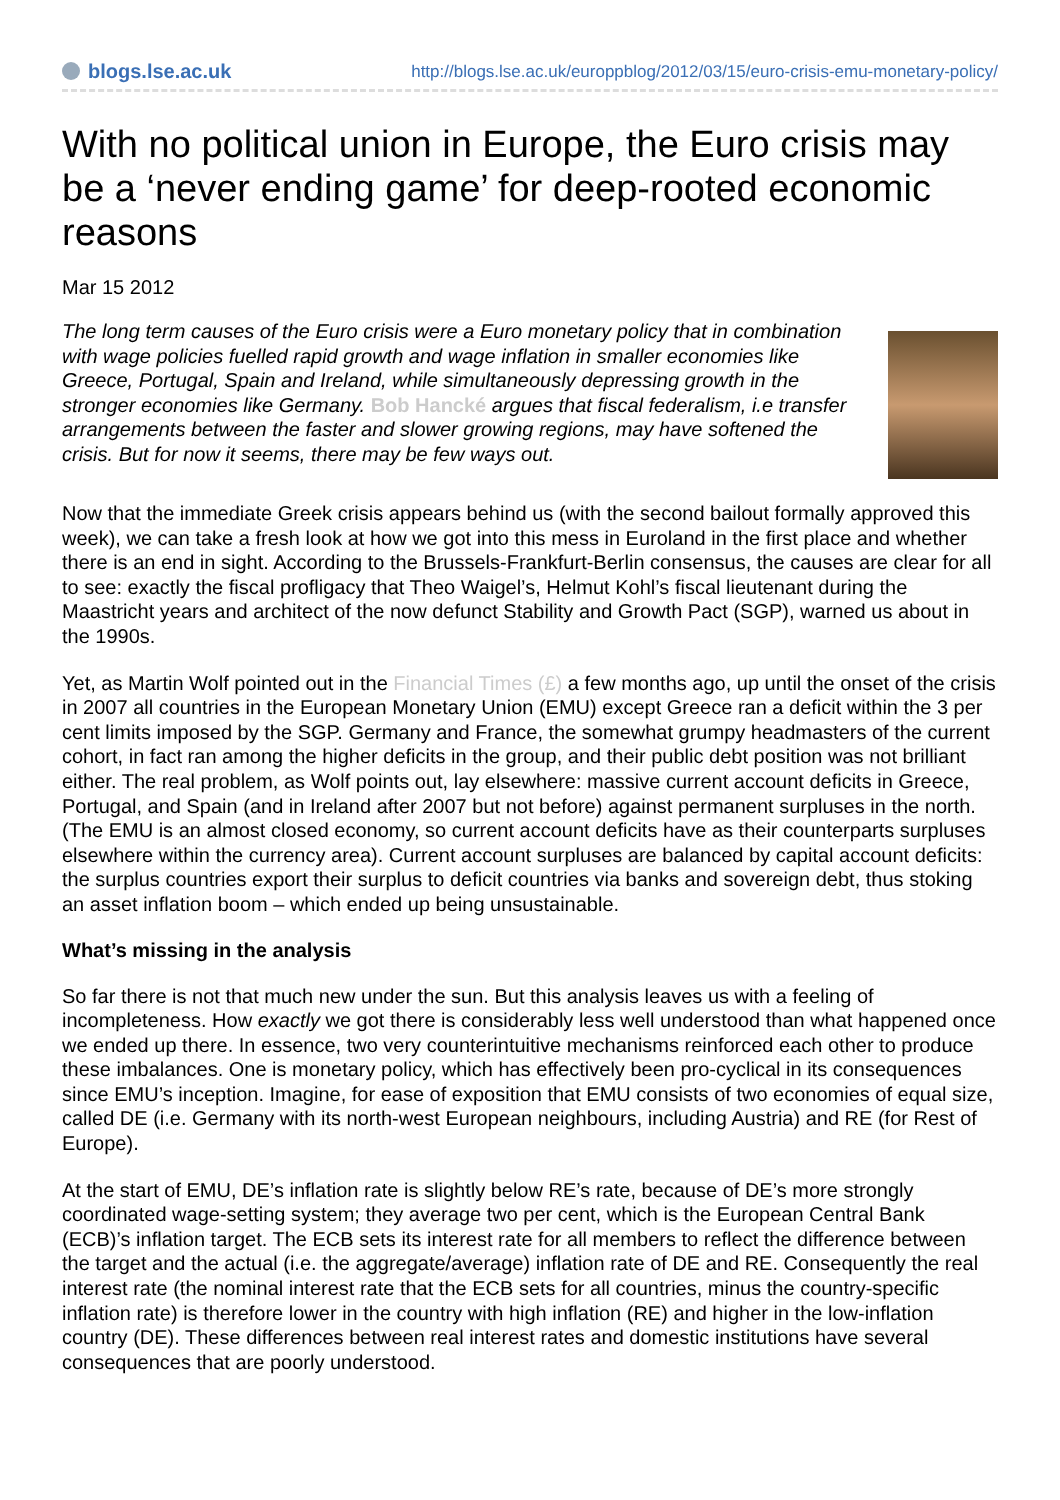blogs.lse.ac.uk
http://blogs.lse.ac.uk/europpblog/2012/03/15/euro-crisis-emu-monetary-policy/
With no political union in Europe, the Euro crisis may be a ‘never ending game’ for deep-rooted economic reasons
Mar 15 2012
The long term causes of the Euro crisis were a Euro monetary policy that in combination with wage policies fuelled rapid growth and wage inflation in smaller economies like Greece, Portugal, Spain and Ireland, while simultaneously depressing growth in the stronger economies like Germany. Bob Hancké argues that fiscal federalism, i.e transfer arrangements between the faster and slower growing regions, may have softened the crisis. But for now it seems, there may be few ways out.
Now that the immediate Greek crisis appears behind us (with the second bailout formally approved this week), we can take a fresh look at how we got into this mess in Euroland in the first place and whether there is an end in sight. According to the Brussels-Frankfurt-Berlin consensus, the causes are clear for all to see: exactly the fiscal profligacy that Theo Waigel’s, Helmut Kohl’s fiscal lieutenant during the Maastricht years and architect of the now defunct Stability and Growth Pact (SGP), warned us about in the 1990s.
Yet, as Martin Wolf pointed out in the Financial Times (£) a few months ago, up until the onset of the crisis in 2007 all countries in the European Monetary Union (EMU) except Greece ran a deficit within the 3 per cent limits imposed by the SGP. Germany and France, the somewhat grumpy headmasters of the current cohort, in fact ran among the higher deficits in the group, and their public debt position was not brilliant either. The real problem, as Wolf points out, lay elsewhere: massive current account deficits in Greece, Portugal, and Spain (and in Ireland after 2007 but not before) against permanent surpluses in the north. (The EMU is an almost closed economy, so current account deficits have as their counterparts surpluses elsewhere within the currency area). Current account surpluses are balanced by capital account deficits: the surplus countries export their surplus to deficit countries via banks and sovereign debt, thus stoking an asset inflation boom – which ended up being unsustainable.
What’s missing in the analysis
So far there is not that much new under the sun. But this analysis leaves us with a feeling of incompleteness. How exactly we got there is considerably less well understood than what happened once we ended up there. In essence, two very counterintuitive mechanisms reinforced each other to produce these imbalances. One is monetary policy, which has effectively been pro-cyclical in its consequences since EMU’s inception. Imagine, for ease of exposition that EMU consists of two economies of equal size, called DE (i.e. Germany with its north-west European neighbours, including Austria) and RE (for Rest of Europe).
At the start of EMU, DE’s inflation rate is slightly below RE’s rate, because of DE’s more strongly coordinated wage-setting system; they average two per cent, which is the European Central Bank (ECB)’s inflation target. The ECB sets its interest rate for all members to reflect the difference between the target and the actual (i.e. the aggregate/average) inflation rate of DE and RE. Consequently the real interest rate (the nominal interest rate that the ECB sets for all countries, minus the country-specific inflation rate) is therefore lower in the country with high inflation (RE) and higher in the low-inflation country (DE). These differences between real interest rates and domestic institutions have several consequences that are poorly understood.